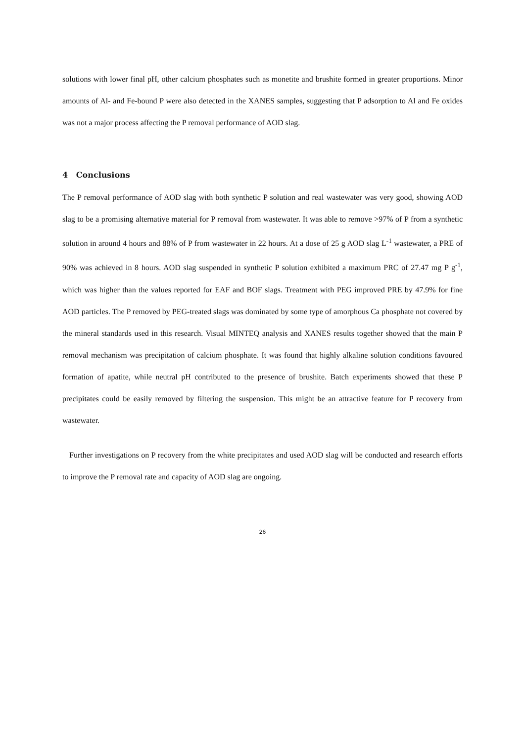solutions with lower final pH, other calcium phosphates such as monetite and brushite formed in greater proportions. Minor amounts of Al- and Fe-bound P were also detected in the XANES samples, suggesting that P adsorption to Al and Fe oxides was not a major process affecting the P removal performance of AOD slag.
4 Conclusions
The P removal performance of AOD slag with both synthetic P solution and real wastewater was very good, showing AOD slag to be a promising alternative material for P removal from wastewater. It was able to remove >97% of P from a synthetic solution in around 4 hours and 88% of P from wastewater in 22 hours. At a dose of 25 g AOD slag L<sup>-1</sup> wastewater, a PRE of 90% was achieved in 8 hours. AOD slag suspended in synthetic P solution exhibited a maximum PRC of 27.47 mg P g<sup>-1</sup>, which was higher than the values reported for EAF and BOF slags. Treatment with PEG improved PRE by 47.9% for fine AOD particles. The P removed by PEG-treated slags was dominated by some type of amorphous Ca phosphate not covered by the mineral standards used in this research. Visual MINTEQ analysis and XANES results together showed that the main P removal mechanism was precipitation of calcium phosphate. It was found that highly alkaline solution conditions favoured formation of apatite, while neutral pH contributed to the presence of brushite. Batch experiments showed that these P precipitates could be easily removed by filtering the suspension. This might be an attractive feature for P recovery from wastewater.
Further investigations on P recovery from the white precipitates and used AOD slag will be conducted and research efforts to improve the P removal rate and capacity of AOD slag are ongoing.
26